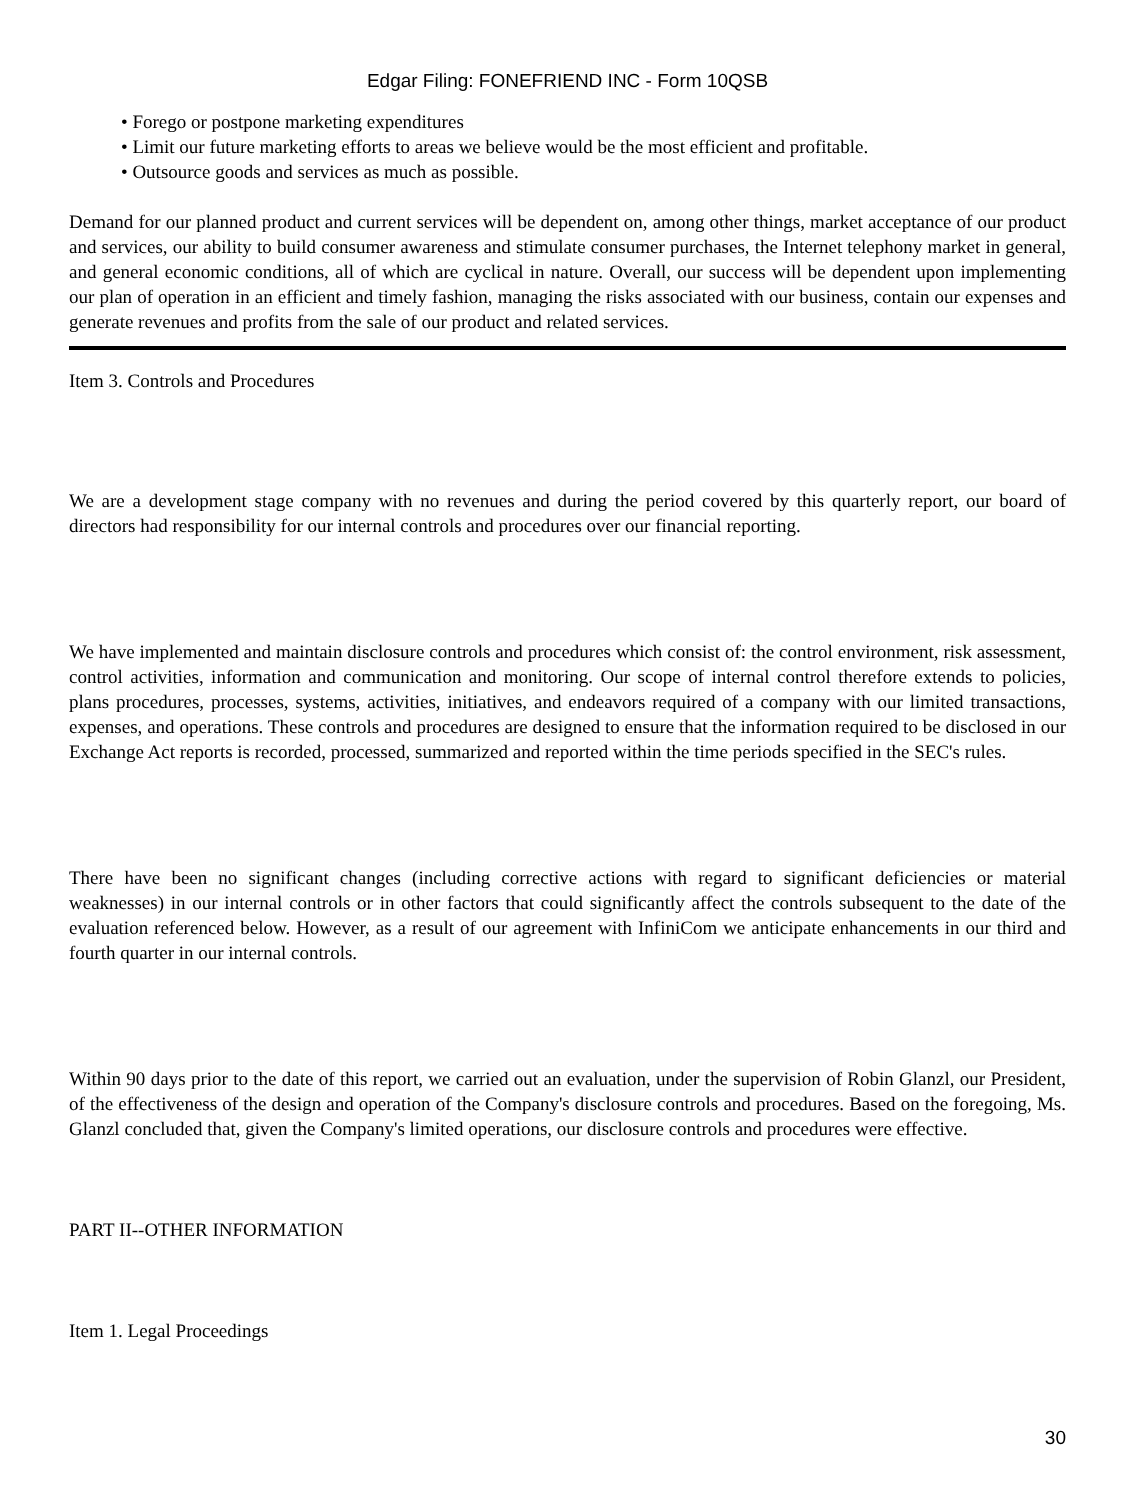Edgar Filing: FONEFRIEND INC - Form 10QSB
• Forego or postpone marketing expenditures
• Limit our future marketing efforts to areas we believe would be the most efficient and profitable.
• Outsource goods and services as much as possible.
Demand for our planned product and current services will be dependent on, among other things, market acceptance of our product and services, our ability to build consumer awareness and stimulate consumer purchases, the Internet telephony market in general, and general economic conditions, all of which are cyclical in nature. Overall, our success will be dependent upon implementing our plan of operation in an efficient and timely fashion, managing the risks associated with our business, contain our expenses and generate revenues and profits from the sale of our product and related services.
Item 3. Controls and Procedures
We are a development stage company with no revenues and during the period covered by this quarterly report, our board of directors had responsibility for our internal controls and procedures over our financial reporting.
We have implemented and maintain disclosure controls and procedures which consist of: the control environment, risk assessment, control activities, information and communication and monitoring. Our scope of internal control therefore extends to policies, plans procedures, processes, systems, activities, initiatives, and endeavors required of a company with our limited transactions, expenses, and operations. These controls and procedures are designed to ensure that the information required to be disclosed in our Exchange Act reports is recorded, processed, summarized and reported within the time periods specified in the SEC's rules.
There have been no significant changes (including corrective actions with regard to significant deficiencies or material weaknesses) in our internal controls or in other factors that could significantly affect the controls subsequent to the date of the evaluation referenced below. However, as a result of our agreement with InfiniCom we anticipate enhancements in our third and fourth quarter in our internal controls.
Within 90 days prior to the date of this report, we carried out an evaluation, under the supervision of Robin Glanzl, our President, of the effectiveness of the design and operation of the Company's disclosure controls and procedures. Based on the foregoing, Ms. Glanzl concluded that, given the Company's limited operations, our disclosure controls and procedures were effective.
PART II--OTHER INFORMATION
Item 1. Legal Proceedings
30